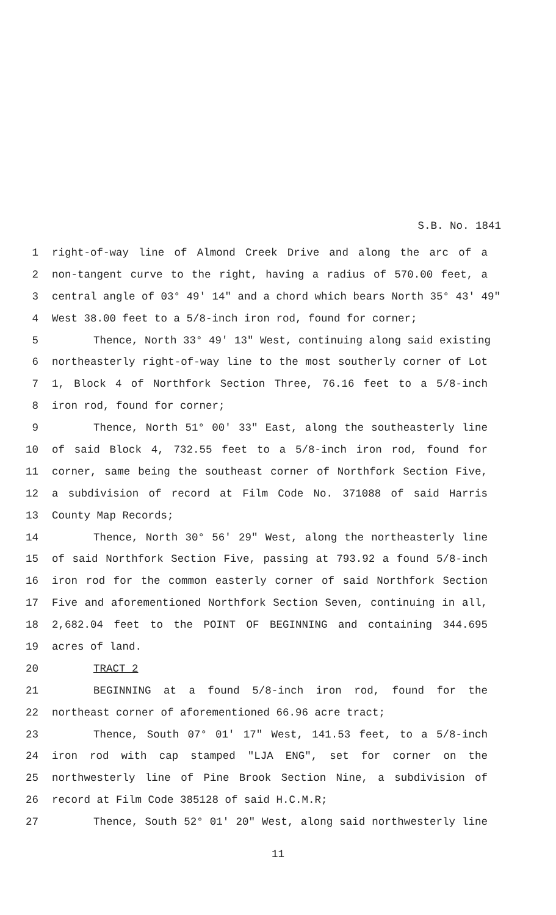S.B. No. 1841
1 right-of-way line of Almond Creek Drive and along the arc of a
2 non-tangent curve to the right, having a radius of 570.00 feet, a
3 central angle of 03° 49' 14" and a chord which bears North 35° 43' 49"
4 West 38.00 feet to a 5/8-inch iron rod, found for corner;
5 Thence, North 33° 49' 13" West, continuing along said existing
6 northeasterly right-of-way line to the most southerly corner of Lot
7 1, Block 4 of Northfork Section Three, 76.16 feet to a 5/8-inch
8 iron rod, found for corner;
9 Thence, North 51° 00' 33" East, along the southeasterly line
10 of said Block 4, 732.55 feet to a 5/8-inch iron rod, found for
11 corner, same being the southeast corner of Northfork Section Five,
12 a subdivision of record at Film Code No. 371088 of said Harris
13 County Map Records;
14 Thence, North 30° 56' 29" West, along the northeasterly line
15 of said Northfork Section Five, passing at 793.92 a found 5/8-inch
16 iron rod for the common easterly corner of said Northfork Section
17 Five and aforementioned Northfork Section Seven, continuing in all,
18 2,682.04 feet to the POINT OF BEGINNING and containing 344.695
19 acres of land.
20 TRACT 2
21 BEGINNING at a found 5/8-inch iron rod, found for the
22 northeast corner of aforementioned 66.96 acre tract;
23 Thence, South 07° 01' 17" West, 141.53 feet, to a 5/8-inch
24 iron rod with cap stamped "LJA ENG", set for corner on the
25 northwesterly line of Pine Brook Section Nine, a subdivision of
26 record at Film Code 385128 of said H.C.M.R;
27 Thence, South 52° 01' 20" West, along said northwesterly line
11